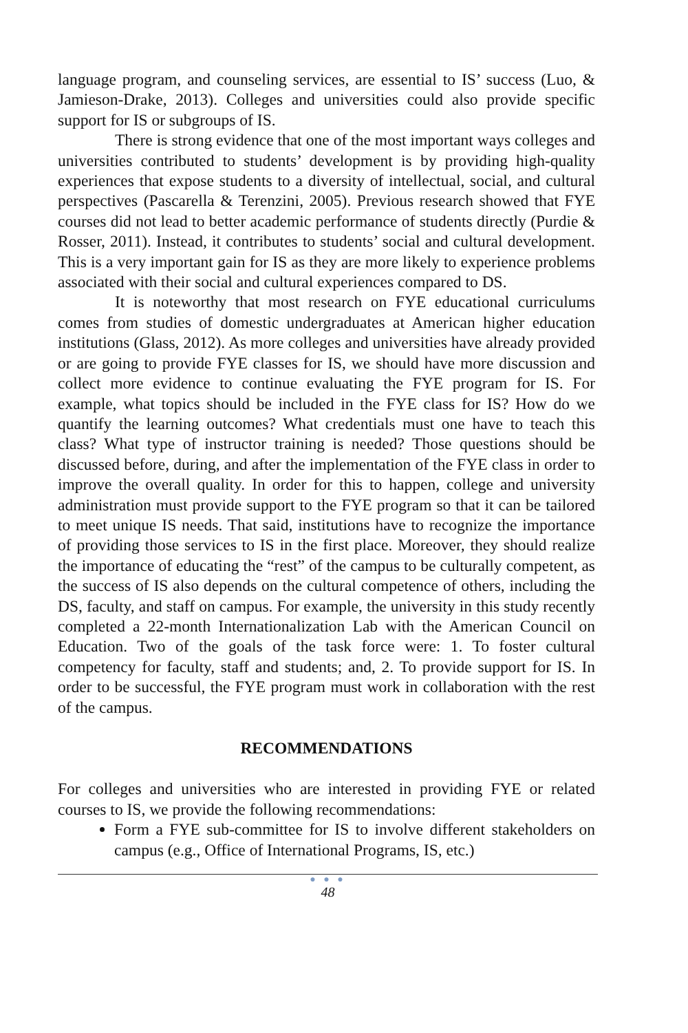language program, and counseling services, are essential to IS’ success (Luo, & Jamieson-Drake, 2013). Colleges and universities could also provide specific support for IS or subgroups of IS.
There is strong evidence that one of the most important ways colleges and universities contributed to students’ development is by providing high-quality experiences that expose students to a diversity of intellectual, social, and cultural perspectives (Pascarella & Terenzini, 2005). Previous research showed that FYE courses did not lead to better academic performance of students directly (Purdie & Rosser, 2011). Instead, it contributes to students’ social and cultural development. This is a very important gain for IS as they are more likely to experience problems associated with their social and cultural experiences compared to DS.
It is noteworthy that most research on FYE educational curriculums comes from studies of domestic undergraduates at American higher education institutions (Glass, 2012). As more colleges and universities have already provided or are going to provide FYE classes for IS, we should have more discussion and collect more evidence to continue evaluating the FYE program for IS. For example, what topics should be included in the FYE class for IS? How do we quantify the learning outcomes? What credentials must one have to teach this class? What type of instructor training is needed? Those questions should be discussed before, during, and after the implementation of the FYE class in order to improve the overall quality. In order for this to happen, college and university administration must provide support to the FYE program so that it can be tailored to meet unique IS needs. That said, institutions have to recognize the importance of providing those services to IS in the first place. Moreover, they should realize the importance of educating the “rest” of the campus to be culturally competent, as the success of IS also depends on the cultural competence of others, including the DS, faculty, and staff on campus. For example, the university in this study recently completed a 22-month Internationalization Lab with the American Council on Education. Two of the goals of the task force were: 1. To foster cultural competency for faculty, staff and students; and, 2. To provide support for IS. In order to be successful, the FYE program must work in collaboration with the rest of the campus.
RECOMMENDATIONS
For colleges and universities who are interested in providing FYE or related courses to IS, we provide the following recommendations:
Form a FYE sub-committee for IS to involve different stakeholders on campus (e.g., Office of International Programs, IS, etc.)
● ● ●
48